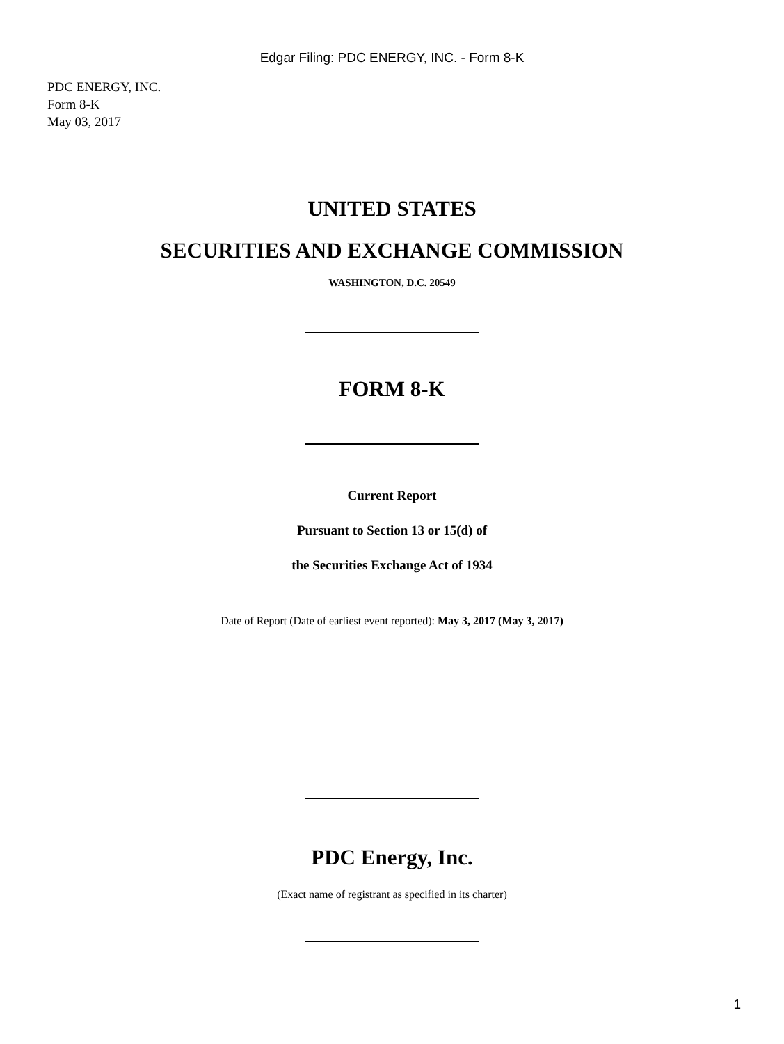Edgar Filing: PDC ENERGY, INC. - Form 8-K
PDC ENERGY, INC.
Form 8-K
May 03, 2017
UNITED STATES
SECURITIES AND EXCHANGE COMMISSION
WASHINGTON, D.C. 20549
FORM 8-K
Current Report
Pursuant to Section 13 or 15(d) of
the Securities Exchange Act of 1934
Date of Report (Date of earliest event reported): May 3, 2017 (May 3, 2017)
PDC Energy, Inc.
(Exact name of registrant as specified in its charter)
1